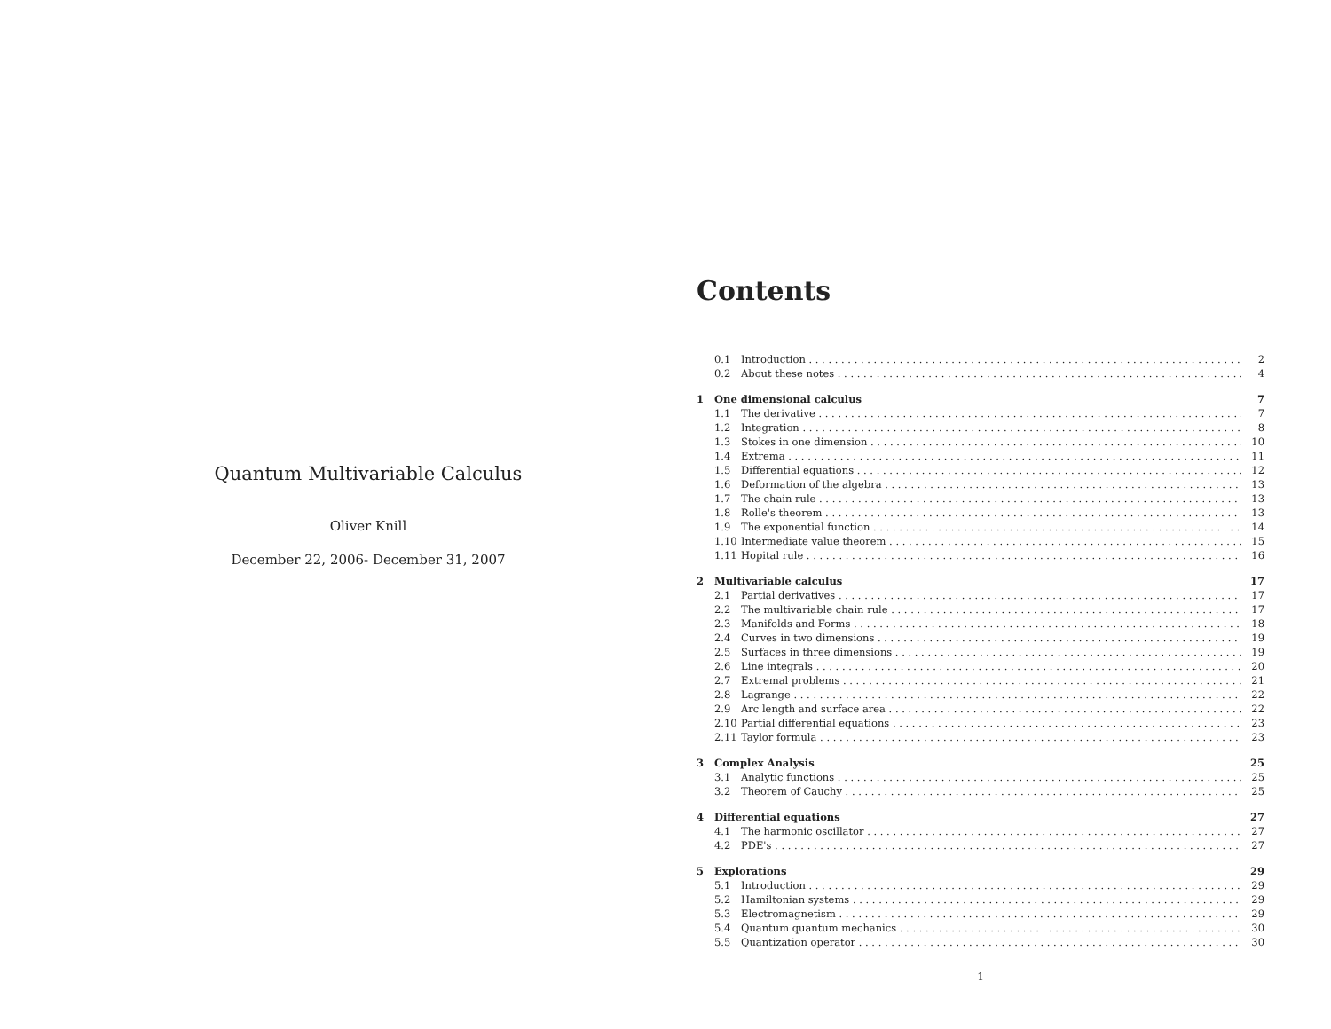Quantum Multivariable Calculus
Oliver Knill
December 22, 2006- December 31, 2007
Contents
0.1 Introduction 2
0.2 About these notes 4
1 One dimensional calculus 7
1.1 The derivative 7
1.2 Integration 8
1.3 Stokes in one dimension 10
1.4 Extrema 11
1.5 Differential equations 12
1.6 Deformation of the algebra 13
1.7 The chain rule 13
1.8 Rolle's theorem 13
1.9 The exponential function 14
1.10 Intermediate value theorem 15
1.11 Hopital rule 16
2 Multivariable calculus 17
2.1 Partial derivatives 17
2.2 The multivariable chain rule 17
2.3 Manifolds and Forms 18
2.4 Curves in two dimensions 19
2.5 Surfaces in three dimensions 19
2.6 Line integrals 20
2.7 Extremal problems 21
2.8 Lagrange 22
2.9 Arc length and surface area 22
2.10 Partial differential equations 23
2.11 Taylor formula 23
3 Complex Analysis 25
3.1 Analytic functions 25
3.2 Theorem of Cauchy 25
4 Differential equations 27
4.1 The harmonic oscillator 27
4.2 PDE's 27
5 Explorations 29
5.1 Introduction 29
5.2 Hamiltonian systems 29
5.3 Electromagnetism 29
5.4 Quantum quantum mechanics 30
5.5 Quantization operator 30
1